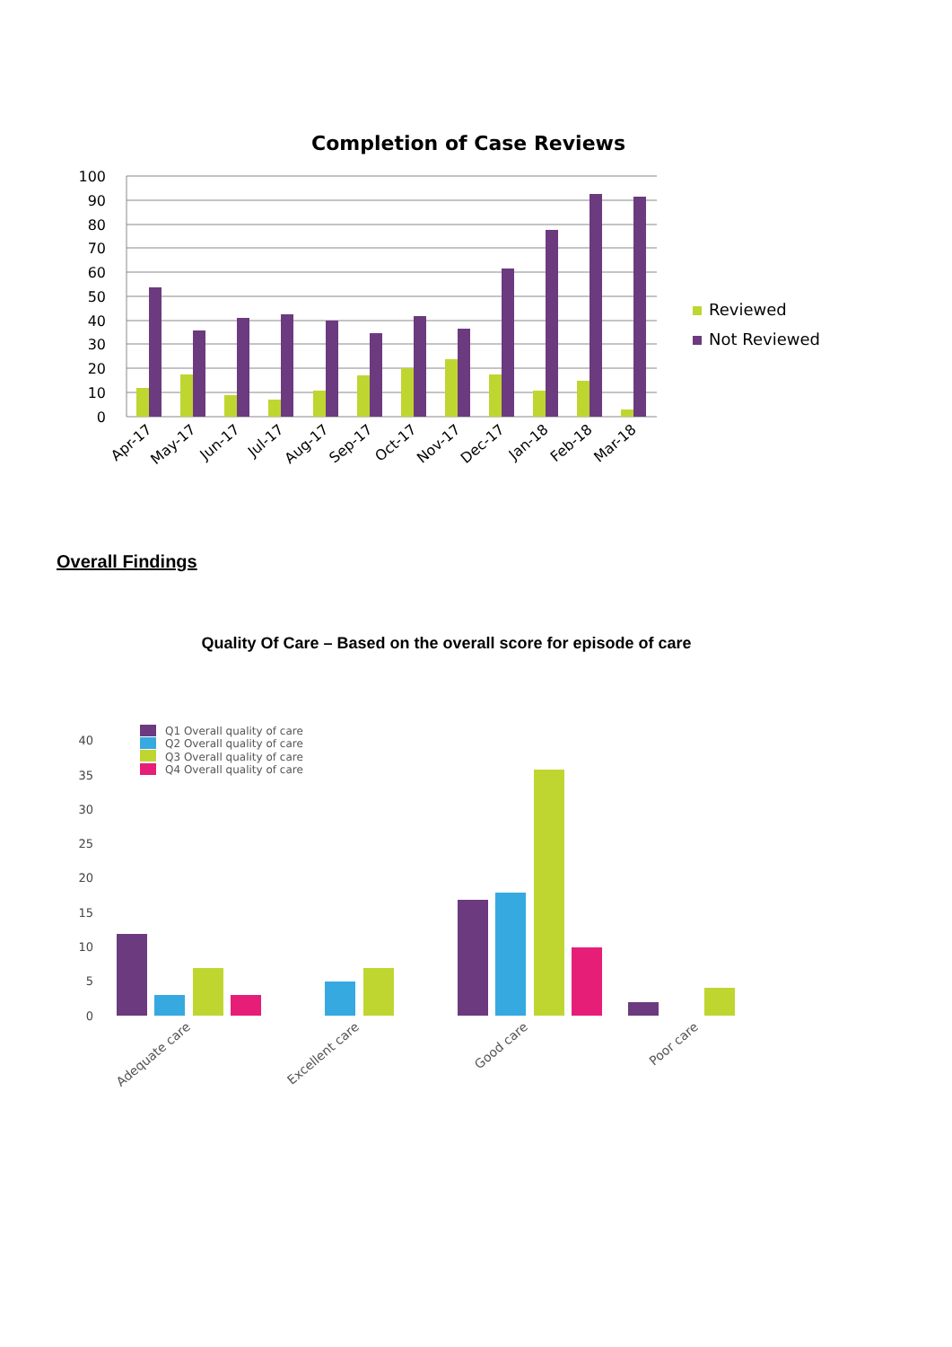Completion of Case Reviews
100
90
80
70
60
50
40
30
20
10
0
Apr-17
May-17
Jun-17
Jul-17
Aug-17
Sep-17
Oct-17
Nov-17
Dec-17
Jan-18
Feb-18
Mar-18
Reviewed
Not Reviewed
Overall Findings
Quality Of Care – Based on the overall score for episode of care
40
35
30
25
20
15
10
5
0
Q1 Overall quality of care
Q2 Overall quality of care
Q3 Overall quality of care
Q4 Overall quality of care
Adequate care
Excellent care
Good care
Poor care